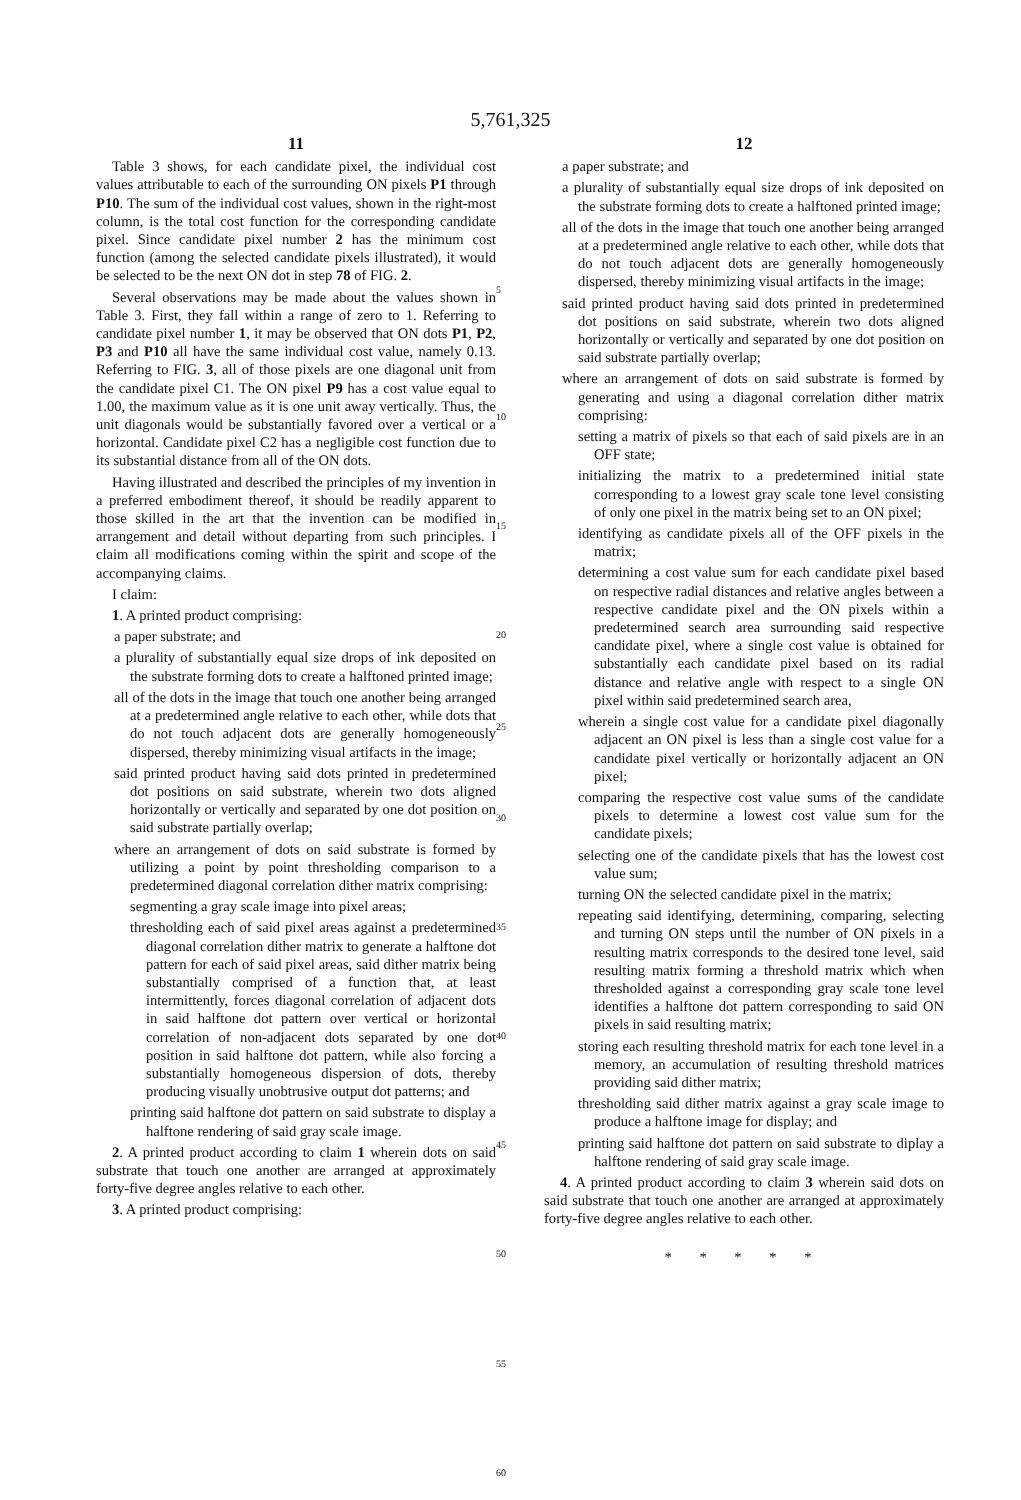5,761,325
11
Table 3 shows, for each candidate pixel, the individual cost values attributable to each of the surrounding ON pixels P1 through P10. The sum of the individual cost values, shown in the right-most column, is the total cost function for the corresponding candidate pixel. Since candidate pixel number 2 has the minimum cost function (among the selected candidate pixels illustrated), it would be selected to be the next ON dot in step 78 of FIG. 2.
Several observations may be made about the values shown in Table 3. First, they fall within a range of zero to 1. Referring to candidate pixel number 1, it may be observed that ON dots P1, P2, P3 and P10 all have the same individual cost value, namely 0.13. Referring to FIG. 3, all of those pixels are one diagonal unit from the candidate pixel C1. The ON pixel P9 has a cost value equal to 1.00, the maximum value as it is one unit away vertically. Thus, the unit diagonals would be substantially favored over a vertical or a horizontal. Candidate pixel C2 has a negligible cost function due to its substantial distance from all of the ON dots.
Having illustrated and described the principles of my invention in a preferred embodiment thereof, it should be readily apparent to those skilled in the art that the invention can be modified in arrangement and detail without departing from such principles. I claim all modifications coming within the spirit and scope of the accompanying claims.
I claim:
1. A printed product comprising:
a paper substrate; and
a plurality of substantially equal size drops of ink deposited on the substrate forming dots to create a halftoned printed image;
all of the dots in the image that touch one another being arranged at a predetermined angle relative to each other, while dots that do not touch adjacent dots are generally homogeneously dispersed, thereby minimizing visual artifacts in the image;
said printed product having said dots printed in predetermined dot positions on said substrate, wherein two dots aligned horizontally or vertically and separated by one dot position on said substrate partially overlap;
where an arrangement of dots on said substrate is formed by utilizing a point by point thresholding comparison to a predetermined diagonal correlation dither matrix comprising:
segmenting a gray scale image into pixel areas;
thresholding each of said pixel areas against a predetermined diagonal correlation dither matrix to generate a halftone dot pattern for each of said pixel areas, said dither matrix being substantially comprised of a function that, at least intermittently, forces diagonal correlation of adjacent dots in said halftone dot pattern over vertical or horizontal correlation of non-adjacent dots separated by one dot position in said halftone dot pattern, while also forcing a substantially homogeneous dispersion of dots, thereby producing visually unobtrusive output dot patterns; and
printing said halftone dot pattern on said substrate to display a halftone rendering of said gray scale image.
2. A printed product according to claim 1 wherein dots on said substrate that touch one another are arranged at approximately forty-five degree angles relative to each other.
3. A printed product comprising:
5
10
15
20
25
30
35
40
45
50
55
60
12
a paper substrate; and
a plurality of substantially equal size drops of ink deposited on the substrate forming dots to create a halftoned printed image;
all of the dots in the image that touch one another being arranged at a predetermined angle relative to each other, while dots that do not touch adjacent dots are generally homogeneously dispersed, thereby minimizing visual artifacts in the image;
said printed product having said dots printed in predetermined dot positions on said substrate, wherein two dots aligned horizontally or vertically and separated by one dot position on said substrate partially overlap;
where an arrangement of dots on said substrate is formed by generating and using a diagonal correlation dither matrix comprising:
setting a matrix of pixels so that each of said pixels are in an OFF state;
initializing the matrix to a predetermined initial state corresponding to a lowest gray scale tone level consisting of only one pixel in the matrix being set to an ON pixel;
identifying as candidate pixels all of the OFF pixels in the matrix;
determining a cost value sum for each candidate pixel based on respective radial distances and relative angles between a respective candidate pixel and the ON pixels within a predetermined search area surrounding said respective candidate pixel, where a single cost value is obtained for substantially each candidate pixel based on its radial distance and relative angle with respect to a single ON pixel within said predetermined search area,
wherein a single cost value for a candidate pixel diagonally adjacent an ON pixel is less than a single cost value for a candidate pixel vertically or horizontally adjacent an ON pixel;
comparing the respective cost value sums of the candidate pixels to determine a lowest cost value sum for the candidate pixels;
selecting one of the candidate pixels that has the lowest cost value sum;
turning ON the selected candidate pixel in the matrix;
repeating said identifying, determining, comparing, selecting and turning ON steps until the number of ON pixels in a resulting matrix corresponds to the desired tone level, said resulting matrix forming a threshold matrix which when thresholded against a corresponding gray scale tone level identifies a halftone dot pattern corresponding to said ON pixels in said resulting matrix;
storing each resulting threshold matrix for each tone level in a memory, an accumulation of resulting threshold matrices providing said dither matrix;
thresholding said dither matrix against a gray scale image to produce a halftone image for display; and
printing said halftone dot pattern on said substrate to diplay a halftone rendering of said gray scale image.
4. A printed product according to claim 3 wherein said dots on said substrate that touch one another are arranged at approximately forty-five degree angles relative to each other.
* * * * *